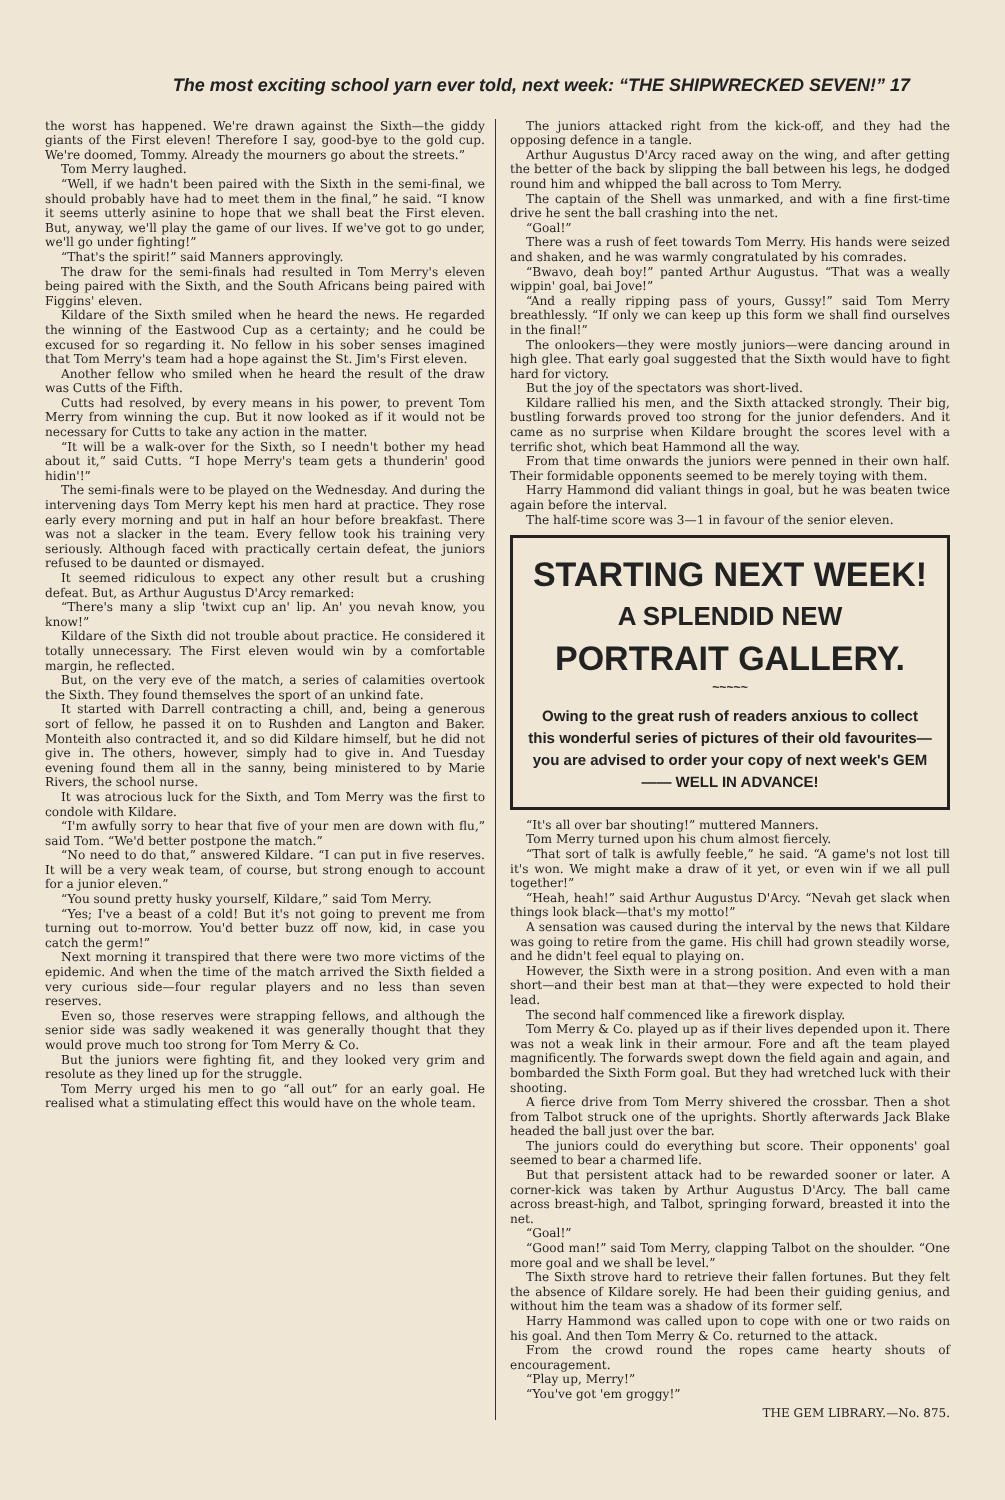The most exciting school yarn ever told, next week: “THE SHIPWRECKED SEVEN!” 17
the worst has happened. We're drawn against the Sixth—the giddy giants of the First eleven! Therefore I say, good-bye to the gold cup. We're doomed, Tommy. Already the mourners go about the streets.”
Tom Merry laughed.
“Well, if we hadn't been paired with the Sixth in the semi-final, we should probably have had to meet them in the final,” he said. “I know it seems utterly asinine to hope that we shall beat the First eleven. But, anyway, we'll play the game of our lives. If we've got to go under, we'll go under fighting!”
“That's the spirit!” said Manners approvingly.
The draw for the semi-finals had resulted in Tom Merry's eleven being paired with the Sixth, and the South Africans being paired with Figgins' eleven.
Kildare of the Sixth smiled when he heard the news. He regarded the winning of the Eastwood Cup as a certainty; and he could be excused for so regarding it. No fellow in his sober senses imagined that Tom Merry's team had a hope against the St. Jim's First eleven.
Another fellow who smiled when he heard the result of the draw was Cutts of the Fifth.
Cutts had resolved, by every means in his power, to prevent Tom Merry from winning the cup. But it now looked as if it would not be necessary for Cutts to take any action in the matter.
“It will be a walk-over for the Sixth, so I needn't bother my head about it,” said Cutts. “I hope Merry's team gets a thunderin' good hidin'!”
The semi-finals were to be played on the Wednesday. And during the intervening days Tom Merry kept his men hard at practice. They rose early every morning and put in half an hour before breakfast. There was not a slacker in the team. Every fellow took his training very seriously. Although faced with practically certain defeat, the juniors refused to be daunted or dismayed.
It seemed ridiculous to expect any other result but a crushing defeat. But, as Arthur Augustus D'Arcy remarked:
“There's many a slip 'twixt cup an' lip. An' you nevah know, you know!”
Kildare of the Sixth did not trouble about practice. He considered it totally unnecessary. The First eleven would win by a comfortable margin, he reflected.
But, on the very eve of the match, a series of calamities overtook the Sixth. They found themselves the sport of an unkind fate.
It started with Darrell contracting a chill, and, being a generous sort of fellow, he passed it on to Rushden and Langton and Baker. Monteith also contracted it, and so did Kildare himself, but he did not give in. The others, however, simply had to give in. And Tuesday evening found them all in the sanny, being ministered to by Marie Rivers, the school nurse.
It was atrocious luck for the Sixth, and Tom Merry was the first to condole with Kildare.
“I'm awfully sorry to hear that five of your men are down with flu,” said Tom. “We'd better postpone the match.”
“No need to do that,” answered Kildare. “I can put in five reserves. It will be a very weak team, of course, but strong enough to account for a junior eleven.”
“You sound pretty husky yourself, Kildare,” said Tom Merry.
“Yes; I've a beast of a cold! But it's not going to prevent me from turning out to-morrow. You'd better buzz off now, kid, in case you catch the germ!”
Next morning it transpired that there were two more victims of the epidemic. And when the time of the match arrived the Sixth fielded a very curious side—four regular players and no less than seven reserves.
Even so, those reserves were strapping fellows, and although the senior side was sadly weakened it was generally thought that they would prove much too strong for Tom Merry & Co.
But the juniors were fighting fit, and they looked very grim and resolute as they lined up for the struggle.
Tom Merry urged his men to go “all out” for an early goal. He realised what a stimulating effect this would have on the whole team.
The juniors attacked right from the kick-off, and they had the opposing defence in a tangle.
Arthur Augustus D'Arcy raced away on the wing, and after getting the better of the back by slipping the ball between his legs, he dodged round him and whipped the ball across to Tom Merry.
The captain of the Shell was unmarked, and with a fine first-time drive he sent the ball crashing into the net.
“Goal!”
There was a rush of feet towards Tom Merry. His hands were seized and shaken, and he was warmly congratulated by his comrades.
“Bwavo, deah boy!” panted Arthur Augustus. “That was a weally wippin' goal, bai Jove!”
“And a really ripping pass of yours, Gussy!” said Tom Merry breathlessly. “If only we can keep up this form we shall find ourselves in the final!”
The onlookers—they were mostly juniors—were dancing around in high glee. That early goal suggested that the Sixth would have to fight hard for victory.
But the joy of the spectators was short-lived.
Kildare rallied his men, and the Sixth attacked strongly. Their big, bustling forwards proved too strong for the junior defenders. And it came as no surprise when Kildare brought the scores level with a terrific shot, which beat Hammond all the way.
From that time onwards the juniors were penned in their own half. Their formidable opponents seemed to be merely toying with them.
Harry Hammond did valiant things in goal, but he was beaten twice again before the interval.
The half-time score was 3—1 in favour of the senior eleven.
STARTING NEXT WEEK!
A SPLENDID NEW
PORTRAIT GALLERY.
~~~~~
Owing to the great rush of readers anxious to collect this wonderful series of pictures of their old favourites—you are advised to order your copy of next week's GEM—— WELL IN ADVANCE!
“It's all over bar shouting!” muttered Manners.
Tom Merry turned upon his chum almost fiercely.
“That sort of talk is awfully feeble,” he said. “A game's not lost till it's won. We might make a draw of it yet, or even win if we all pull together!”
“Heah, heah!” said Arthur Augustus D'Arcy. “Nevah get slack when things look black—that's my motto!”
A sensation was caused during the interval by the news that Kildare was going to retire from the game. His chill had grown steadily worse, and he didn't feel equal to playing on.
However, the Sixth were in a strong position. And even with a man short—and their best man at that—they were expected to hold their lead.
The second half commenced like a firework display.
Tom Merry & Co. played up as if their lives depended upon it. There was not a weak link in their armour. Fore and aft the team played magnificently. The forwards swept down the field again and again, and bombarded the Sixth Form goal. But they had wretched luck with their shooting.
A fierce drive from Tom Merry shivered the crossbar. Then a shot from Talbot struck one of the uprights. Shortly afterwards Jack Blake headed the ball just over the bar.
The juniors could do everything but score. Their opponents' goal seemed to bear a charmed life.
But that persistent attack had to be rewarded sooner or later. A corner-kick was taken by Arthur Augustus D'Arcy. The ball came across breast-high, and Talbot, springing forward, breasted it into the net.
“Goal!”
“Good man!” said Tom Merry, clapping Talbot on the shoulder. “One more goal and we shall be level.”
The Sixth strove hard to retrieve their fallen fortunes. But they felt the absence of Kildare sorely. He had been their guiding genius, and without him the team was a shadow of its former self.
Harry Hammond was called upon to cope with one or two raids on his goal. And then Tom Merry & Co. returned to the attack.
From the crowd round the ropes came hearty shouts of encouragement.
“Play up, Merry!”
“You've got 'em groggy!”
THE GEM LIBRARY.—No. 875.